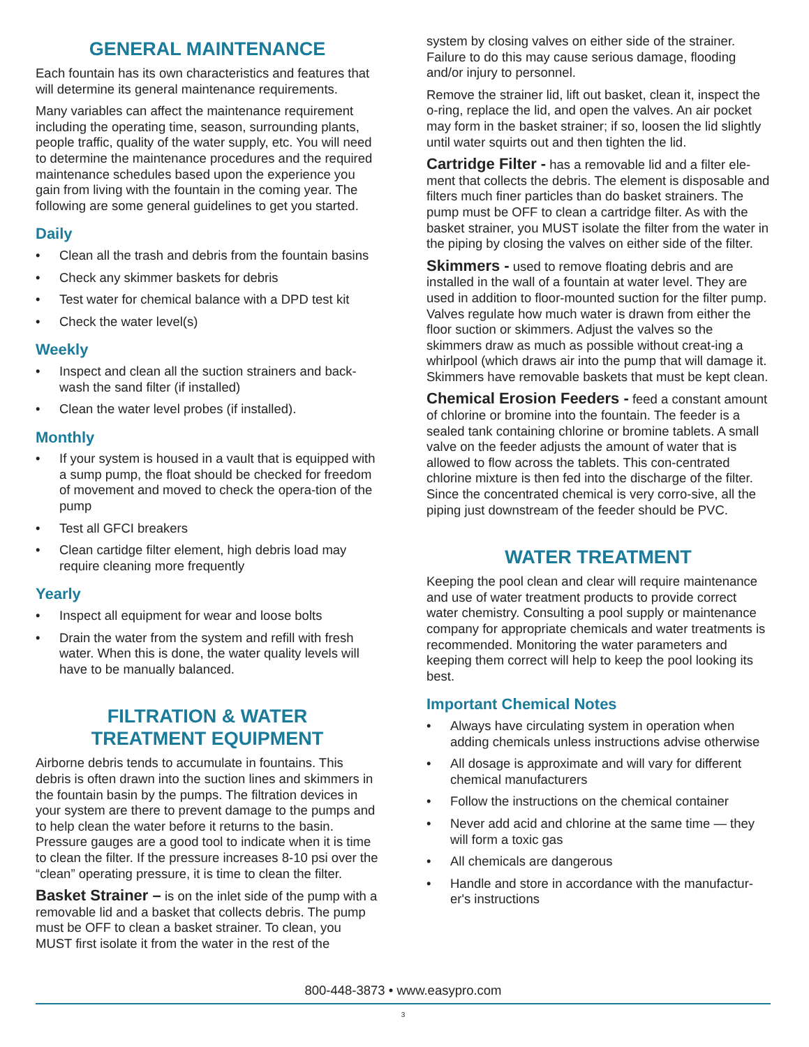GENERAL MAINTENANCE
Each fountain has its own characteristics and features that will determine its general maintenance requirements.
Many variables can affect the maintenance requirement including the operating time, season, surrounding plants, people traffic, quality of the water supply, etc. You will need to determine the maintenance procedures and the required maintenance schedules based upon the experience you gain from living with the fountain in the coming year. The following are some general guidelines to get you started.
Daily
• Clean all the trash and debris from the fountain basins
• Check any skimmer baskets for debris
• Test water for chemical balance with a DPD test kit
• Check the water level(s)
Weekly
• Inspect and clean all the suction strainers and back-wash the sand filter (if installed)
• Clean the water level probes (if installed).
Monthly
• If your system is housed in a vault that is equipped with a sump pump, the float should be checked for freedom of movement and moved to check the opera-tion of the pump
• Test all GFCI breakers
• Clean cartidge filter element, high debris load may require cleaning more frequently
Yearly
• Inspect all equipment for wear and loose bolts
• Drain the water from the system and refill with fresh water. When this is done, the water quality levels will have to be manually balanced.
FILTRATION & WATER
TREATMENT EQUIPMENT
Airborne debris tends to accumulate in fountains. This debris is often drawn into the suction lines and skimmers in the fountain basin by the pumps. The filtration devices in your system are there to prevent damage to the pumps and to help clean the water before it returns to the basin. Pressure gauges are a good tool to indicate when it is time to clean the filter. If the pressure increases 8-10 psi over the “clean” operating pressure, it is time to clean the filter.
Basket Strainer – is on the inlet side of the pump with a removable lid and a basket that collects debris. The pump must be OFF to clean a basket strainer. To clean, you MUST first isolate it from the water in the rest of the
system by closing valves on either side of the strainer. Failure to do this may cause serious damage, flooding and/or injury to personnel.
Remove the strainer lid, lift out basket, clean it, inspect the o-ring, replace the lid, and open the valves. An air pocket may form in the basket strainer; if so, loosen the lid slightly until water squirts out and then tighten the lid.
Cartridge Filter - has a removable lid and a filter ele-ment that collects the debris. The element is disposable and filters much finer particles than do basket strainers. The pump must be OFF to clean a cartridge filter. As with the basket strainer, you MUST isolate the filter from the water in the piping by closing the valves on either side of the filter.
Skimmers - used to remove floating debris and are installed in the wall of a fountain at water level. They are used in addition to floor-mounted suction for the filter pump. Valves regulate how much water is drawn from either the floor suction or skimmers. Adjust the valves so the skimmers draw as much as possible without creat-ing a whirlpool (which draws air into the pump that will damage it. Skimmers have removable baskets that must be kept clean.
Chemical Erosion Feeders - feed a constant amount of chlorine or bromine into the fountain. The feeder is a sealed tank containing chlorine or bromine tablets. A small valve on the feeder adjusts the amount of water that is allowed to flow across the tablets. This con-centrated chlorine mixture is then fed into the discharge of the filter. Since the concentrated chemical is very corro-sive, all the piping just downstream of the feeder should be PVC.
WATER TREATMENT
Keeping the pool clean and clear will require maintenance and use of water treatment products to provide correct water chemistry. Consulting a pool supply or maintenance company for appropriate chemicals and water treatments is recommended. Monitoring the water parameters and keeping them correct will help to keep the pool looking its best.
Important Chemical Notes
• Always have circulating system in operation when adding chemicals unless instructions advise otherwise
• All dosage is approximate and will vary for different chemical manufacturers
• Follow the instructions on the chemical container
• Never add acid and chlorine at the same time — they will form a toxic gas
• All chemicals are dangerous
• Handle and store in accordance with the manufactur-er's instructions
800-448-3873 • www.easypro.com
3